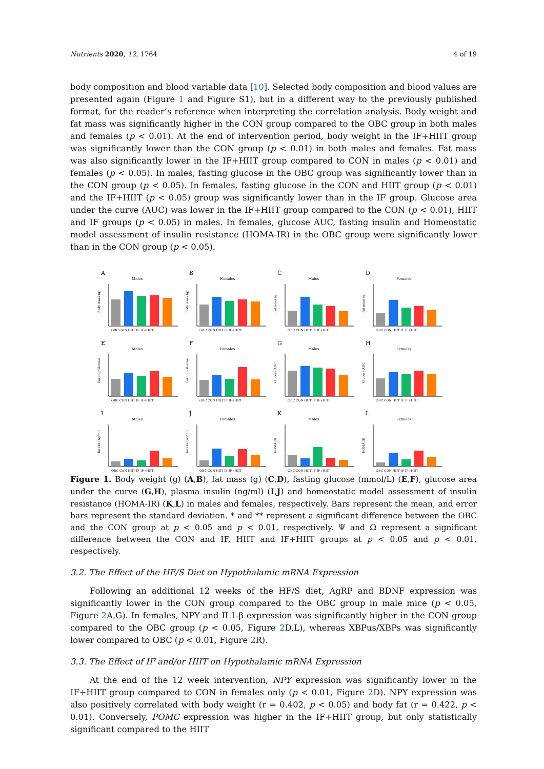Nutrients 2020, 12, 1764 4 of 19
body composition and blood variable data [10]. Selected body composition and blood values are presented again (Figure 1 and Figure S1), but in a different way to the previously published format, for the reader’s reference when interpreting the correlation analysis. Body weight and fat mass was significantly higher in the CON group compared to the OBC group in both males and females (p < 0.01). At the end of intervention period, body weight in the IF+HIIT group was significantly lower than the CON group (p < 0.01) in both males and females. Fat mass was also significantly lower in the IF+HIIT group compared to CON in males (p < 0.01) and females (p < 0.05). In males, fasting glucose in the OBC group was significantly lower than in the CON group (p < 0.05). In females, fasting glucose in the CON and HIIT group (p < 0.01) and the IF+HIIT (p < 0.05) group was significantly lower than in the IF group. Glucose area under the curve (AUC) was lower in the IF+HIIT group compared to the CON (p < 0.01), HIIT and IF groups (p < 0.05) in males. In females, glucose AUC, fasting insulin and Homeostatic model assessment of insulin resistance (HOMA-IR) in the OBC group were significantly lower than in the CON group (p < 0.05).
A
Males
Body mass (g)
OBC CON HIIT IF IF+HIIT
B
Females
Body mass (g)
OBC CON HIIT IF IF+HIIT
C
Males
Fat mass (g)
OBC CON HIIT IF IF+HIIT
D
Females
Fat mass (g)
OBC CON HIIT IF IF+HIIT
E
Males
Fasting Glucose
OBC CON HIIT IF IF+HIIT
F
Females
Fasting Glucose
OBC CON HIIT IF IF+HIIT
G
Males
Glucose AUC
OBC CON HIIT IF IF+HIIT
H
Females
Glucose AUC
OBC CON HIIT IF IF+HIIT
I
Males
Insulin (ng/ml)
OBC CON HIIT IF IF+HIIT
J
Females
Insulin (ng/ml)
OBC CON HIIT IF IF+HIIT
K
Males
HOMA-IR
OBC CON HIIT IF IF+HIIT
L
Females
HOMA-IR
OBC CON HIIT IF IF+HIIT
Figure 1. Body weight (g) (A,B), fat mass (g) (C,D), fasting glucose (mmol/L) (E,F), glucose area under the curve (G,H), plasma insulin (ng/ml) (I,J) and homeostatic model assessment of insulin resistance (HOMA-IR) (K,L) in males and females, respectively. Bars represent the mean, and error bars represent the standard deviation. * and ** represent a significant difference between the OBC and the CON group at p < 0.05 and p < 0.01, respectively. Ψ and Ω represent a significant difference between the CON and IF, HIIT and IF+HIIT groups at p < 0.05 and p < 0.01, respectively.
3.2. The Effect of the HF/S Diet on Hypothalamic mRNA Expression
Following an additional 12 weeks of the HF/S diet, AgRP and BDNF expression was significantly lower in the CON group compared to the OBC group in male mice (p < 0.05, Figure 2 A,G). In females, NPY and IL1-β expression was significantly higher in the CON group compared to the OBC group (p < 0.05, Figure 2 D,L), whereas XBPus/XBPs was significantly lower compared to OBC (p < 0.01, Figure 2 R).
3.3. The Effect of IF and/or HIIT on Hypothalamic mRNA Expression
At the end of the 12 week intervention, NPY expression was significantly lower in the IF+HIIT group compared to CON in females only (p < 0.01, Figure 2 D). NPY expression was also positively correlated with body weight (r = 0.402, p < 0.05) and body fat (r = 0.422, p < 0.01). Conversely, POMC expression was higher in the IF+HIIT group, but only statistically significant compared to the HIIT